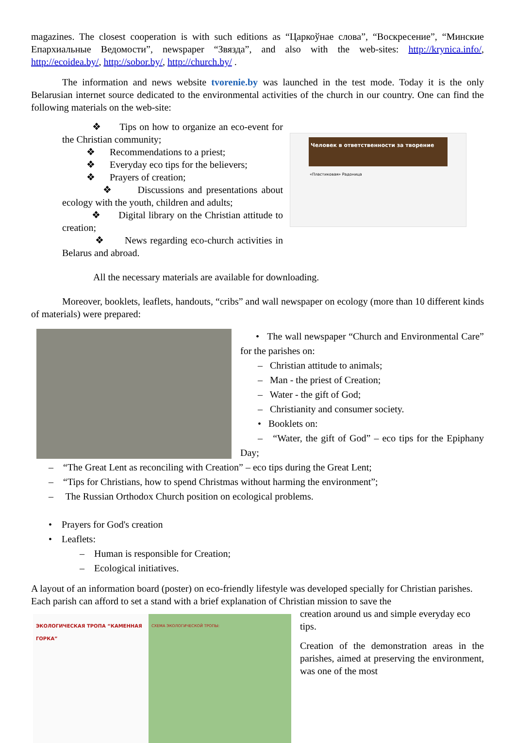magazines. The closest cooperation is with such editions as “Царкоўнае слова”, “Воскресение”, “Минские Епархиальные Ведомости”, newspaper “Звязда”, and also with the web-sites: http://krynica.info/, http://ecoidea.by/, http://sobor.by/, http://church.by/ .
The information and news website tvorenie.by was launched in the test mode. Today it is the only Belarusian internet source dedicated to the environmental activities of the church in our country. One can find the following materials on the web-site:
❖ Tips on how to organize an eco-event for the Christian community;
❖ Recommendations to a priest;
❖ Everyday eco tips for the believers;
❖ Prayers of creation;
❖ Discussions and presentations about ecology with the youth, children and adults;
❖ Digital library on the Christian attitude to creation;
❖ News regarding eco-church activities in Belarus and abroad.
Человек в ответственности за творение
«Пластиковая» Радоница
All the necessary materials are available for downloading.
Moreover, booklets, leaflets, handouts, “cribs” and wall newspaper on ecology (more than 10 different kinds of materials) were prepared:
• The wall newspaper “Church and Environmental Care” for the parishes on:
– Christian attitude to animals;
– Man - the priest of Creation;
– Water - the gift of God;
– Christianity and consumer society.
• Booklets on:
– “Water, the gift of God” – eco tips for the Epiphany Day;
– “The Great Lent as reconciling with Creation” – eco tips during the Great Lent;
– “Tips for Christians, how to spend Christmas without harming the environment”;
– The Russian Orthodox Church position on ecological problems.
• Prayers for God's creation
• Leaflets:
– Human is responsible for Creation;
– Ecological initiatives.
A layout of an information board (poster) on eco-friendly lifestyle was developed specially for Christian parishes. Each parish can afford to set a stand with a brief explanation of Christian mission to save the
ЭКОЛОГИЧЕСКАЯ ТРОПА “КАМЕННАЯ ГОРКА”
СХЕМА ЭКОЛОГИЧЕСКОЙ ТРОПЫ:
creation around us and simple everyday eco tips.
Creation of the demonstration areas in the parishes, aimed at preserving the environment, was one of the most